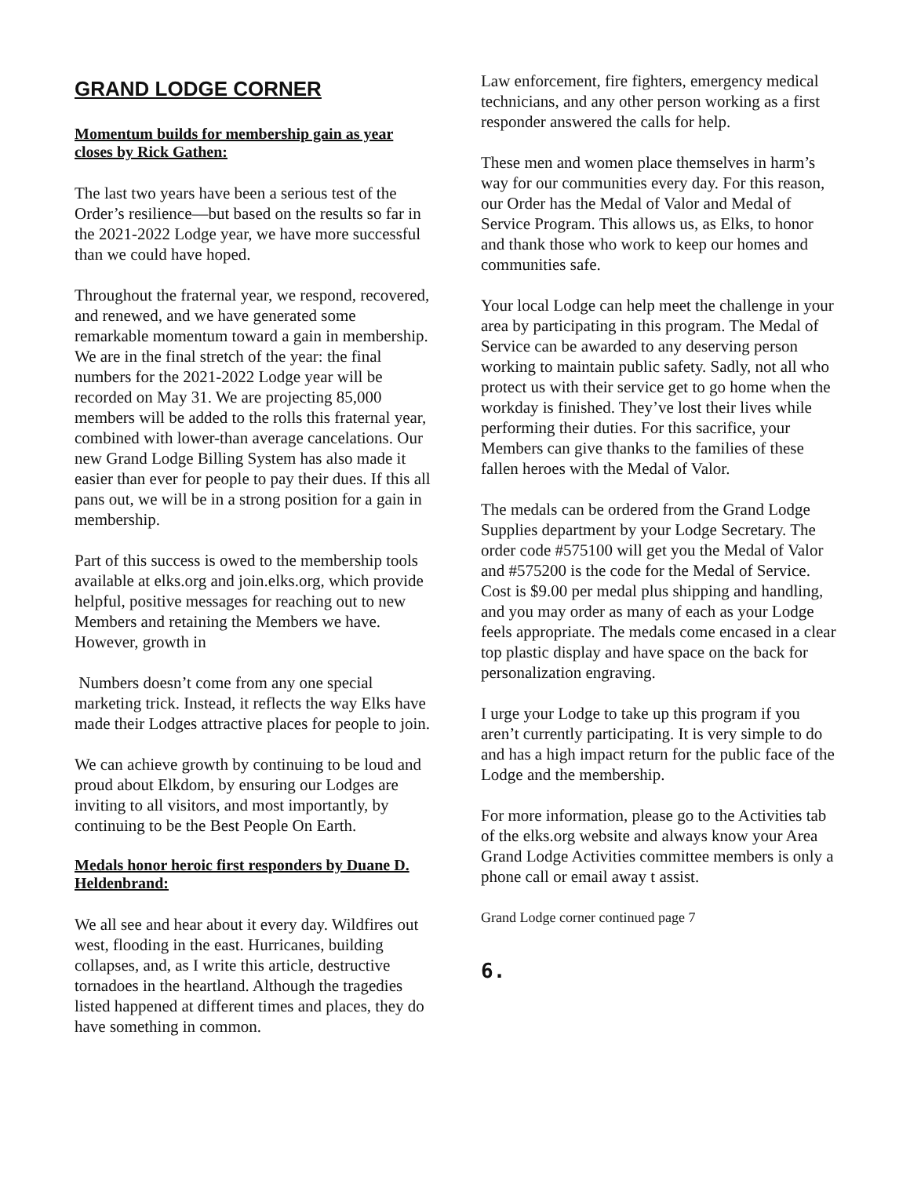GRAND LODGE CORNER
Momentum builds for membership gain as year closes by Rick Gathen:
The last two years have been a serious test of the Order’s resilience—but based on the results so far in the 2021-2022 Lodge year, we have more successful than we could have hoped.
Throughout the fraternal year, we respond, recovered, and renewed, and we have generated some remarkable momentum toward a gain in membership. We are in the final stretch of the year: the final numbers for the 2021-2022 Lodge year will be recorded on May 31. We are projecting 85,000 members will be added to the rolls this fraternal year, combined with lower-than average cancelations. Our new Grand Lodge Billing System has also made it easier than ever for people to pay their dues. If this all pans out, we will be in a strong position for a gain in membership.
Part of this success is owed to the membership tools available at elks.org and join.elks.org, which provide helpful, positive messages for reaching out to new Members and retaining the Members we have. However, growth in
Numbers doesn’t come from any one special marketing trick. Instead, it reflects the way Elks have made their Lodges attractive places for people to join.
We can achieve growth by continuing to be loud and proud about Elkdom, by ensuring our Lodges are inviting to all visitors, and most importantly, by continuing to be the Best People On Earth.
Medals honor heroic first responders by Duane D. Heldenbrand:
We all see and hear about it every day. Wildfires out west, flooding in the east. Hurricanes, building collapses, and, as I write this article, destructive tornadoes in the heartland. Although the tragedies listed happened at different times and places, they do have something in common.
Law enforcement, fire fighters, emergency medical technicians, and any other person working as a first responder answered the calls for help.
These men and women place themselves in harm’s way for our communities every day. For this reason, our Order has the Medal of Valor and Medal of Service Program. This allows us, as Elks, to honor and thank those who work to keep our homes and communities safe.
Your local Lodge can help meet the challenge in your area by participating in this program. The Medal of Service can be awarded to any deserving person working to maintain public safety. Sadly, not all who protect us with their service get to go home when the workday is finished. They’ve lost their lives while performing their duties. For this sacrifice, your Members can give thanks to the families of these fallen heroes with the Medal of Valor.
The medals can be ordered from the Grand Lodge Supplies department by your Lodge Secretary. The order code #575100 will get you the Medal of Valor and #575200 is the code for the Medal of Service. Cost is $9.00 per medal plus shipping and handling, and you may order as many of each as your Lodge feels appropriate. The medals come encased in a clear top plastic display and have space on the back for personalization engraving.
I urge your Lodge to take up this program if you aren’t currently participating. It is very simple to do and has a high impact return for the public face of the Lodge and the membership.
For more information, please go to the Activities tab of the elks.org website and always know your Area Grand Lodge Activities committee members is only a phone call or email away t assist.
Grand Lodge corner continued page 7
6.